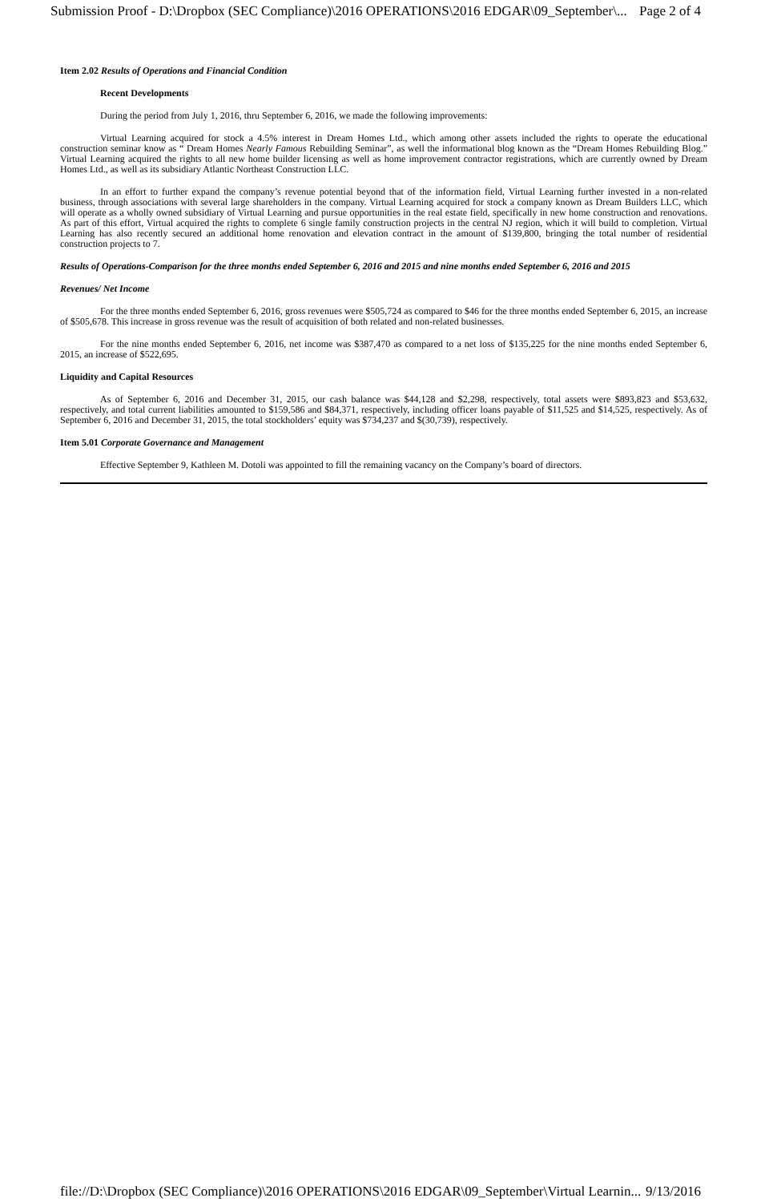Submission Proof - D:\Dropbox (SEC Compliance)\2016 OPERATIONS\2016 EDGAR\09_September\... Page 2 of 4
Item 2.02 Results of Operations and Financial Condition
Recent Developments
During the period from July 1, 2016, thru September 6, 2016, we made the following improvements:
Virtual Learning acquired for stock a 4.5% interest in Dream Homes Ltd., which among other assets included the rights to operate the educational construction seminar know as “ Dream Homes Nearly Famous Rebuilding Seminar”, as well the informational blog known as the “Dream Homes Rebuilding Blog.” Virtual Learning acquired the rights to all new home builder licensing as well as home improvement contractor registrations, which are currently owned by Dream Homes Ltd., as well as its subsidiary Atlantic Northeast Construction LLC.
In an effort to further expand the company’s revenue potential beyond that of the information field, Virtual Learning further invested in a non-related business, through associations with several large shareholders in the company. Virtual Learning acquired for stock a company known as Dream Builders LLC, which will operate as a wholly owned subsidiary of Virtual Learning and pursue opportunities in the real estate field, specifically in new home construction and renovations. As part of this effort, Virtual acquired the rights to complete 6 single family construction projects in the central NJ region, which it will build to completion. Virtual Learning has also recently secured an additional home renovation and elevation contract in the amount of $139,800, bringing the total number of residential construction projects to 7.
Results of Operations-Comparison for the three months ended September 6, 2016 and 2015 and nine months ended September 6, 2016 and 2015
Revenues/ Net Income
For the three months ended September 6, 2016, gross revenues were $505,724 as compared to $46 for the three months ended September 6, 2015, an increase of $505,678. This increase in gross revenue was the result of acquisition of both related and non-related businesses.
For the nine months ended September 6, 2016, net income was $387,470 as compared to a net loss of $135,225 for the nine months ended September 6, 2015, an increase of $522,695.
Liquidity and Capital Resources
As of September 6, 2016 and December 31, 2015, our cash balance was $44,128 and $2,298, respectively, total assets were $893,823 and $53,632, respectively, and total current liabilities amounted to $159,586 and $84,371, respectively, including officer loans payable of $11,525 and $14,525, respectively. As of September 6, 2016 and December 31, 2015, the total stockholders’ equity was $734,237 and $(30,739), respectively.
Item 5.01 Corporate Governance and Management
Effective September 9, Kathleen M. Dotoli was appointed to fill the remaining vacancy on the Company’s board of directors.
file://D:\Dropbox (SEC Compliance)\2016 OPERATIONS\2016 EDGAR\09_September\Virtual Learnin... 9/13/2016